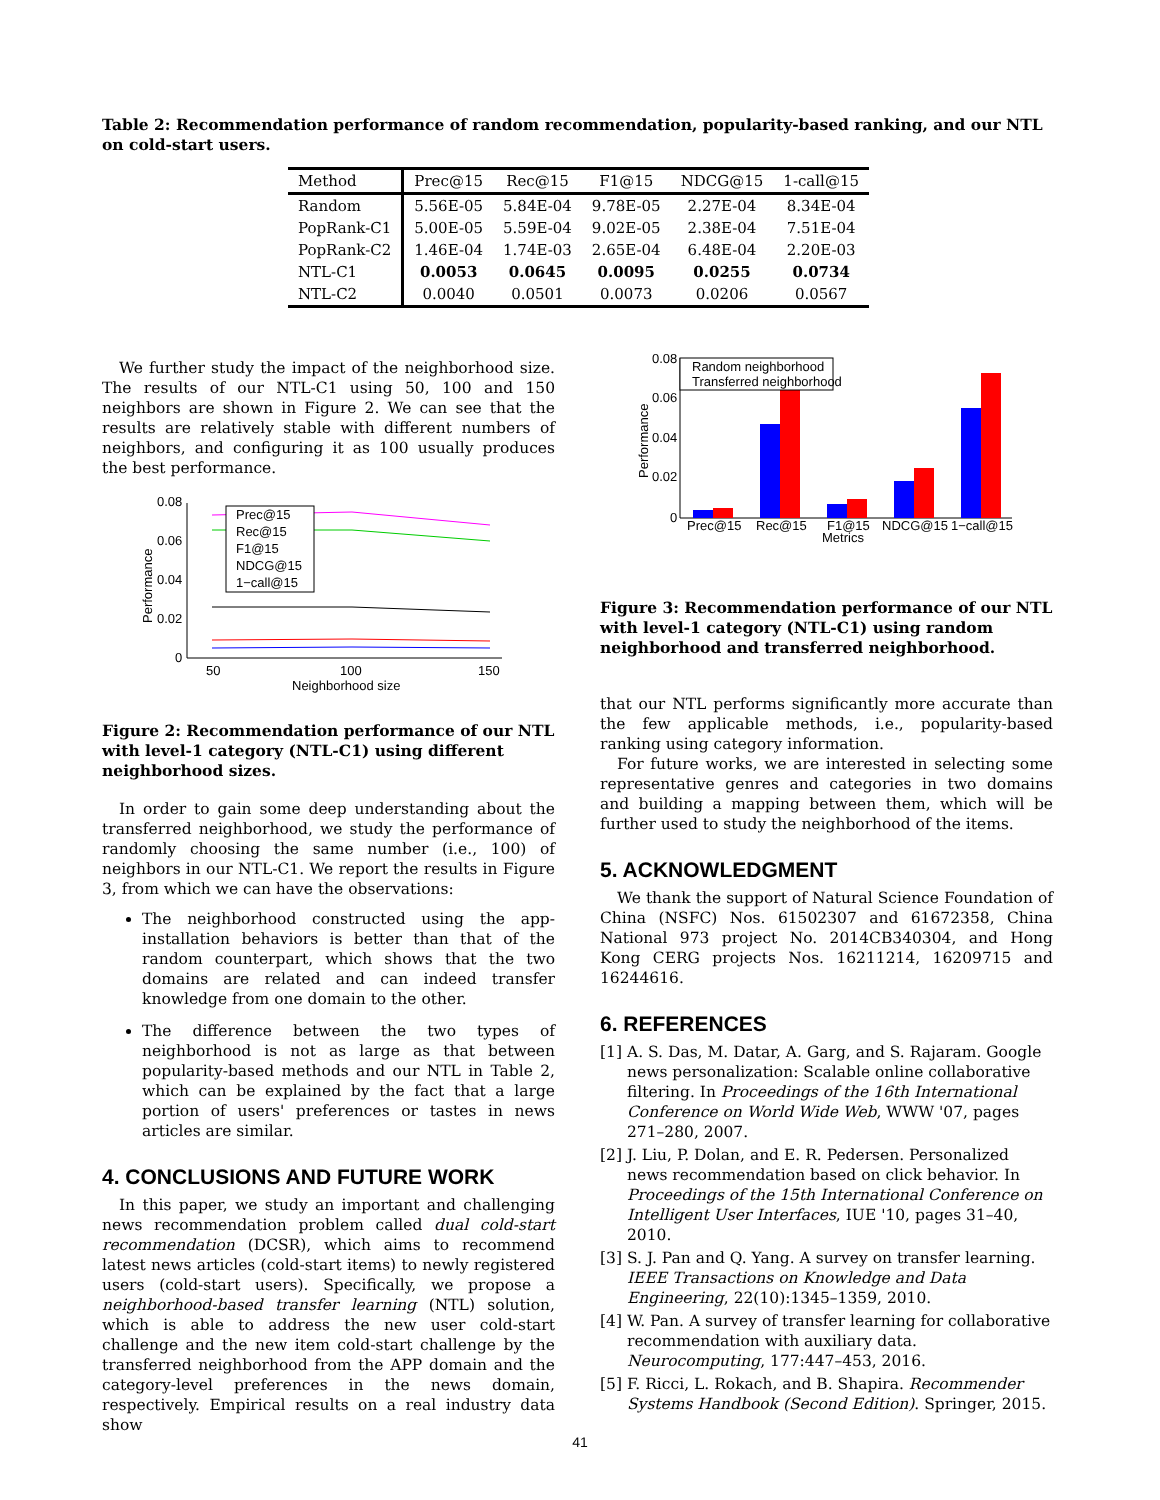Table 2: Recommendation performance of random recommendation, popularity-based ranking, and our NTL on cold-start users.
| Method | Prec@15 | Rec@15 | F1@15 | NDCG@15 | 1-call@15 |
| --- | --- | --- | --- | --- | --- |
| Random | 5.56E-05 | 5.84E-04 | 9.78E-05 | 2.27E-04 | 8.34E-04 |
| PopRank-C1 | 5.00E-05 | 5.59E-04 | 9.02E-05 | 2.38E-04 | 7.51E-04 |
| PopRank-C2 | 1.46E-04 | 1.74E-03 | 2.65E-04 | 6.48E-04 | 2.20E-03 |
| NTL-C1 | 0.0053 | 0.0645 | 0.0095 | 0.0255 | 0.0734 |
| NTL-C2 | 0.0040 | 0.0501 | 0.0073 | 0.0206 | 0.0567 |
We further study the impact of the neighborhood size. The results of our NTL-C1 using 50, 100 and 150 neighbors are shown in Figure 2. We can see that the results are relatively stable with different numbers of neighbors, and configuring it as 100 usually produces the best performance.
0.08
0.06
0.04
0.02
0
50
100
150
Neighborhood size
Performance
Prec@15
Rec@15
F1@15
NDCG@15
1−call@15
Figure 2: Recommendation performance of our NTL with level-1 category (NTL-C1) using different neighborhood sizes.
In order to gain some deep understanding about the transferred neighborhood, we study the performance of randomly choosing the same number (i.e., 100) of neighbors in our NTL-C1. We report the results in Figure 3, from which we can have the observations:
The neighborhood constructed using the app-installation behaviors is better than that of the random counterpart, which shows that the two domains are related and can indeed transfer knowledge from one domain to the other.
The difference between the two types of neighborhood is not as large as that between popularity-based methods and our NTL in Table 2, which can be explained by the fact that a large portion of users' preferences or tastes in news articles are similar.
4. CONCLUSIONS AND FUTURE WORK
In this paper, we study an important and challenging news recommendation problem called dual cold-start recommendation (DCSR), which aims to recommend latest news articles (cold-start items) to newly registered users (cold-start users). Specifically, we propose a neighborhood-based transfer learning (NTL) solution, which is able to address the new user cold-start challenge and the new item cold-start challenge by the transferred neighborhood from the APP domain and the category-level preferences in the news domain, respectively. Empirical results on a real industry data show
0.08
0.06
0.04
0.02
0
Performance
Random neighborhood
Transferred neighborhood
Prec@15
Rec@15
F1@15
NDCG@15
1−call@15
Metrics
Figure 3: Recommendation performance of our NTL with level-1 category (NTL-C1) using random neighborhood and transferred neighborhood.
that our NTL performs significantly more accurate than the few applicable methods, i.e., popularity-based ranking using category information.
For future works, we are interested in selecting some representative genres and categories in two domains and building a mapping between them, which will be further used to study the neighborhood of the items.
5. ACKNOWLEDGMENT
We thank the support of Natural Science Foundation of China (NSFC) Nos. 61502307 and 61672358, China National 973 project No. 2014CB340304, and Hong Kong CERG projects Nos. 16211214, 16209715 and 16244616.
6. REFERENCES
[1] A. S. Das, M. Datar, A. Garg, and S. Rajaram. Google news personalization: Scalable online collaborative filtering. In Proceedings of the 16th International Conference on World Wide Web, WWW '07, pages 271–280, 2007.
[2] J. Liu, P. Dolan, and E. R. Pedersen. Personalized news recommendation based on click behavior. In Proceedings of the 15th International Conference on Intelligent User Interfaces, IUE '10, pages 31–40, 2010.
[3] S. J. Pan and Q. Yang. A survey on transfer learning. IEEE Transactions on Knowledge and Data Engineering, 22(10):1345–1359, 2010.
[4] W. Pan. A survey of transfer learning for collaborative recommendation with auxiliary data. Neurocomputing, 177:447–453, 2016.
[5] F. Ricci, L. Rokach, and B. Shapira. Recommender Systems Handbook (Second Edition). Springer, 2015.
41